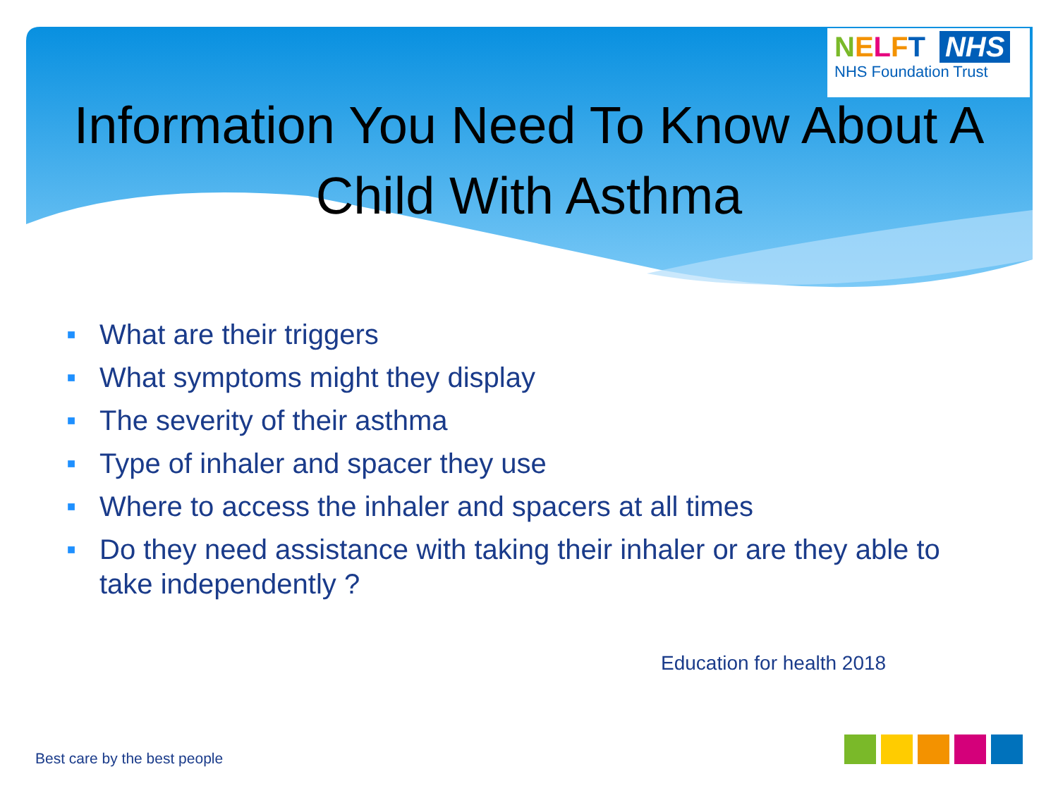NELFT NHS
NHS Foundation Trust
Information You Need To Know About A
Child With Asthma
■ What are their triggers
■ What symptoms might they display
■ The severity of their asthma
■ Type of inhaler and spacer they use
■ Where to access the inhaler and spacers at all times
■ Do they need assistance with taking their inhaler or are they able to take independently ?
Education for health 2018
Best care by the best people